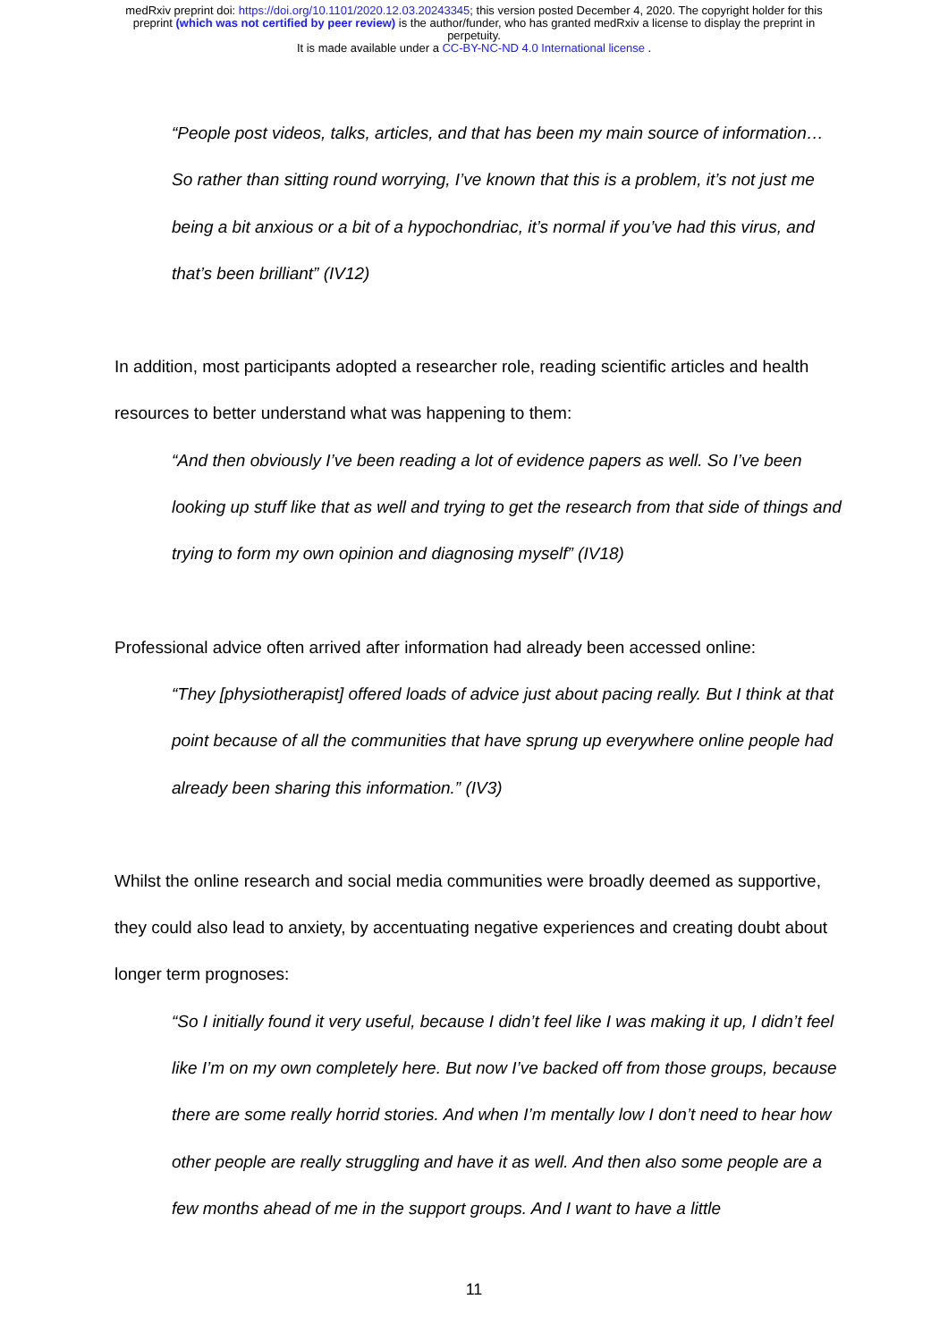medRxiv preprint doi: https://doi.org/10.1101/2020.12.03.20243345; this version posted December 4, 2020. The copyright holder for this
preprint (which was not certified by peer review) is the author/funder, who has granted medRxiv a license to display the preprint in
perpetuity.
It is made available under a CC-BY-NC-ND 4.0 International license .
“People post videos, talks, articles, and that has been my main source of information… So rather than sitting round worrying, I’ve known that this is a problem, it’s not just me being a bit anxious or a bit of a hypochondriac, it’s normal if you’ve had this virus, and that’s been brilliant” (IV12)
In addition, most participants adopted a researcher role, reading scientific articles and health resources to better understand what was happening to them:
“And then obviously I’ve been reading a lot of evidence papers as well. So I’ve been looking up stuff like that as well and trying to get the research from that side of things and trying to form my own opinion and diagnosing myself” (IV18)
Professional advice often arrived after information had already been accessed online:
“They [physiotherapist] offered loads of advice just about pacing really. But I think at that point because of all the communities that have sprung up everywhere online people had already been sharing this information.” (IV3)
Whilst the online research and social media communities were broadly deemed as supportive, they could also lead to anxiety, by accentuating negative experiences and creating doubt about longer term prognoses:
“So I initially found it very useful, because I didn’t feel like I was making it up, I didn’t feel like I’m on my own completely here. But now I’ve backed off from those groups, because there are some really horrid stories. And when I’m mentally low I don’t need to hear how other people are really struggling and have it as well. And then also some people are a few months ahead of me in the support groups. And I want to have a little
11